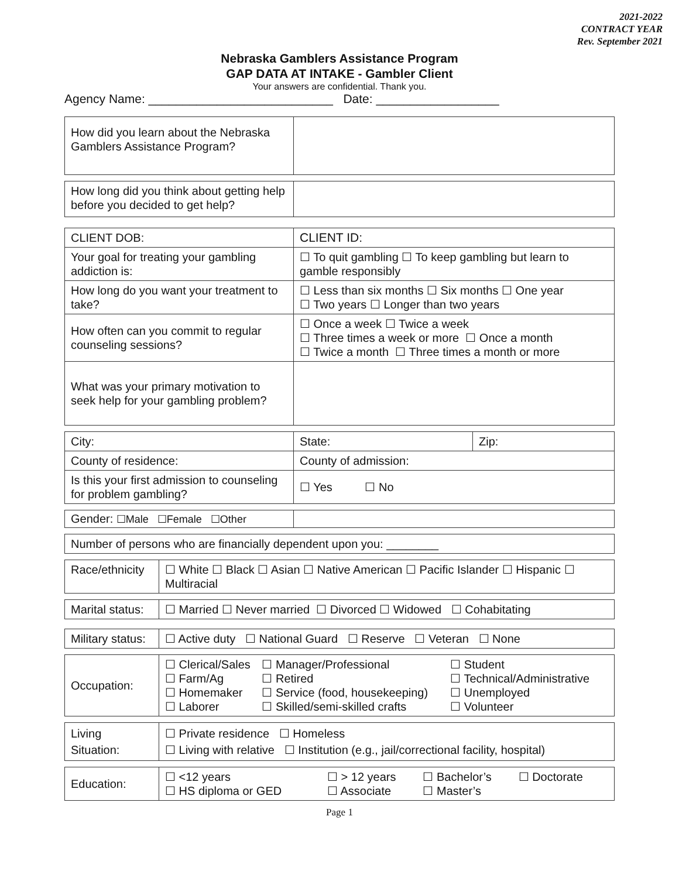2021-2022
CONTRACT YEAR
Rev. September 2021
Nebraska Gamblers Assistance Program
GAP DATA AT INTAKE - Gambler Client
Your answers are confidential. Thank you.
Agency Name: ___________________________ Date: __________________
| How did you learn about the Nebraska Gamblers Assistance Program? | |
| How long did you think about getting help before you decided to get help? | |
| CLIENT DOB: | CLIENT ID: |
| Your goal for treating your gambling addiction is: | ☐ To quit gambling ☐ To keep gambling but learn to gamble responsibly |
| How long do you want your treatment to take? | ☐ Less than six months ☐ Six months ☐ One year ☐ Two years ☐ Longer than two years |
| How often can you commit to regular counseling sessions? | ☐ Once a week ☐ Twice a week ☐ Three times a week or more ☐ Once a month ☐ Twice a month ☐ Three times a month or more |
| What was your primary motivation to seek help for your gambling problem? | |
| City: | State: | Zip: |
| County of residence: | County of admission: | |
| Is this your first admission to counseling for problem gambling? | ☐ Yes ☐ No | |
| Gender: ☐Male ☐Female ☐Other | |
| Number of persons who are financially dependent upon you: ________ |
| Race/ethnicity | ☐ White ☐ Black ☐ Asian ☐ Native American ☐ Pacific Islander ☐ Hispanic ☐ Multiracial |
| Marital status: | ☐ Married ☐ Never married ☐ Divorced ☐ Widowed ☐ Cohabitating |
| Military status: | ☐ Active duty ☐ National Guard ☐ Reserve ☐ Veteran ☐ None |
| Occupation: | / ☐ Clerical/Sales ☐ Farm/Ag ☐ Homemaker ☐ Laborer / ☐ Manager/Professional ☐ Retired ☐ Service (food, housekeeping) ☐ Skilled/semi-skilled crafts / ☐ Student ☐ Technical/Administrative ☐ Unemployed ☐ Volunteer / |
| Living Situation: | ☐ Private residence ☐ Homeless ☐ Living with relative ☐ Institution (e.g., jail/correctional facility, hospital) |
| Education: | / ☐ <12 years ☐ HS diploma or GED / ☐ > 12 years ☐ Associate / ☐ Bachelor’s ☐ Master’s / ☐ Doctorate / |
Page 1